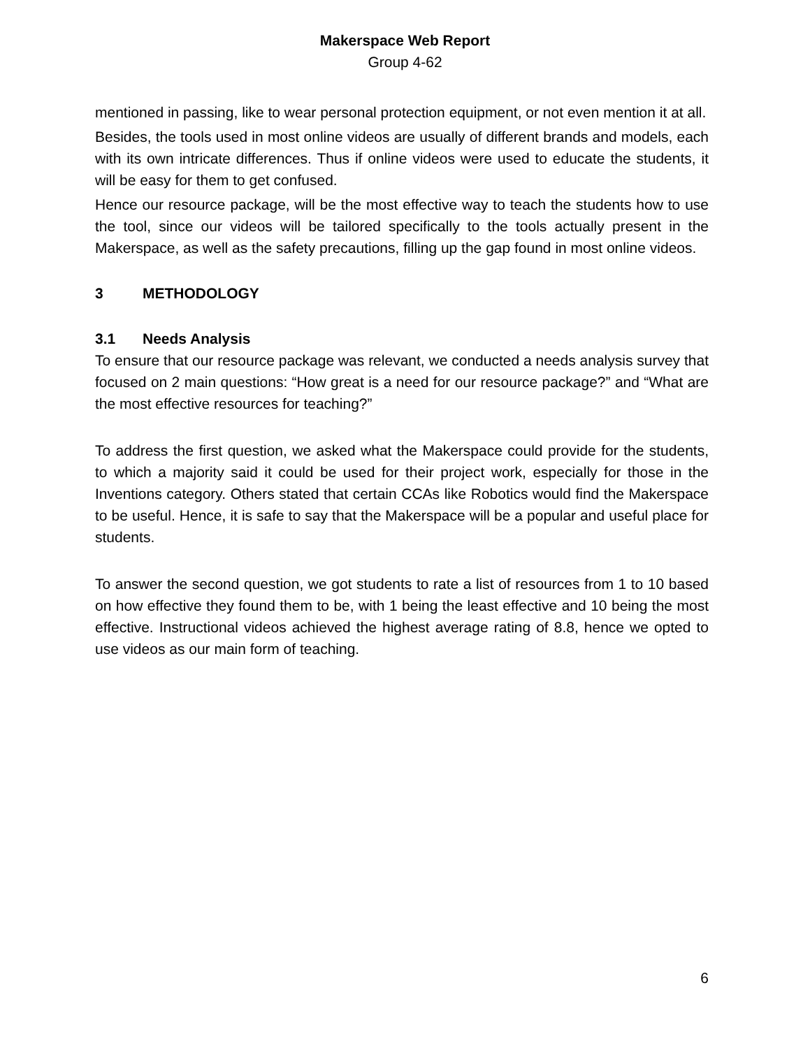Makerspace Web Report
Group 4-62
mentioned in passing, like to wear personal protection equipment, or not even mention it at all.
Besides, the tools used in most online videos are usually of different brands and models, each with its own intricate differences. Thus if online videos were used to educate the students, it will be easy for them to get confused.
Hence our resource package, will be the most effective way to teach the students how to use the tool, since our videos will be tailored specifically to the tools actually present in the Makerspace, as well as the safety precautions, filling up the gap found in most online videos.
3 METHODOLOGY
3.1 Needs Analysis
To ensure that our resource package was relevant, we conducted a needs analysis survey that focused on 2 main questions: “How great is a need for our resource package?” and “What are the most effective resources for teaching?”
To address the first question, we asked what the Makerspace could provide for the students, to which a majority said it could be used for their project work, especially for those in the Inventions category. Others stated that certain CCAs like Robotics would find the Makerspace to be useful. Hence, it is safe to say that the Makerspace will be a popular and useful place for students.
To answer the second question, we got students to rate a list of resources from 1 to 10 based on how effective they found them to be, with 1 being the least effective and 10 being the most effective. Instructional videos achieved the highest average rating of 8.8, hence we opted to use videos as our main form of teaching.
6